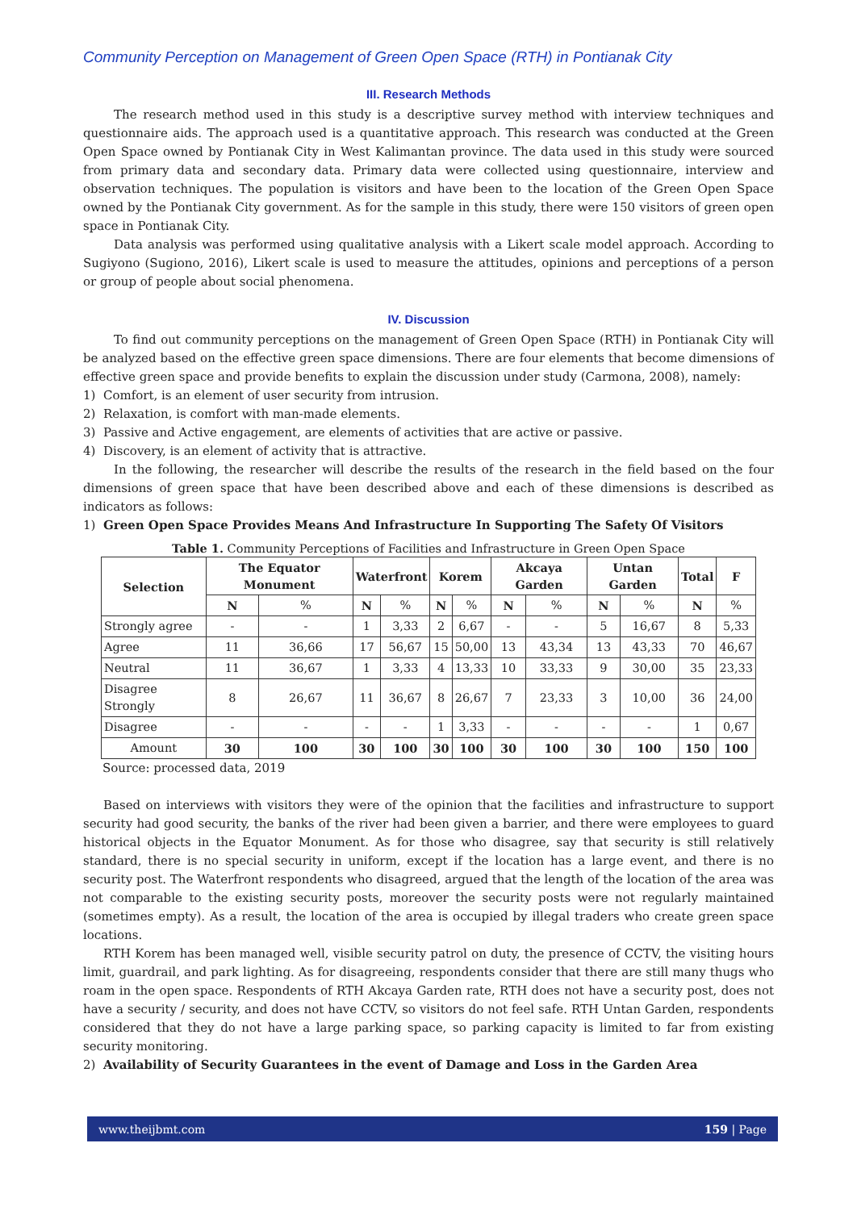Community Perception on Management of Green Open Space (RTH) in Pontianak City
III. Research Methods
The research method used in this study is a descriptive survey method with interview techniques and questionnaire aids. The approach used is a quantitative approach. This research was conducted at the Green Open Space owned by Pontianak City in West Kalimantan province. The data used in this study were sourced from primary data and secondary data. Primary data were collected using questionnaire, interview and observation techniques. The population is visitors and have been to the location of the Green Open Space owned by the Pontianak City government. As for the sample in this study, there were 150 visitors of green open space in Pontianak City.
Data analysis was performed using qualitative analysis with a Likert scale model approach. According to Sugiyono (Sugiono, 2016), Likert scale is used to measure the attitudes, opinions and perceptions of a person or group of people about social phenomena.
IV. Discussion
To find out community perceptions on the management of Green Open Space (RTH) in Pontianak City will be analyzed based on the effective green space dimensions. There are four elements that become dimensions of effective green space and provide benefits to explain the discussion under study (Carmona, 2008), namely:
1) Comfort, is an element of user security from intrusion.
2) Relaxation, is comfort with man-made elements.
3) Passive and Active engagement, are elements of activities that are active or passive.
4) Discovery, is an element of activity that is attractive.
In the following, the researcher will describe the results of the research in the field based on the four dimensions of green space that have been described above and each of these dimensions is described as indicators as follows:
1) Green Open Space Provides Means And Infrastructure In Supporting The Safety Of Visitors
Table 1. Community Perceptions of Facilities and Infrastructure in Green Open Space
| Selection | The Equator Monument | | Waterfront | | Korem | | Akcaya Garden | | Untan Garden | | Total | F |
| --- | --- | --- | --- | --- | --- | --- | --- | --- | --- | --- | --- | --- |
| | N | % | N | % | N | % | N | % | N | % | N | % |
| Strongly agree | - | - | 1 | 3,33 | 2 | 6,67 | - | - | 5 | 16,67 | 8 | 5,33 |
| Agree | 11 | 36,66 | 17 | 56,67 | 15 | 50,00 | 13 | 43,34 | 13 | 43,33 | 70 | 46,67 |
| Neutral | 11 | 36,67 | 1 | 3,33 | 4 | 13,33 | 10 | 33,33 | 9 | 30,00 | 35 | 23,33 |
| Disagree Strongly | 8 | 26,67 | 11 | 36,67 | 8 | 26,67 | 7 | 23,33 | 3 | 10,00 | 36 | 24,00 |
| Disagree | - | - | - | - | 1 | 3,33 | - | - | - | - | 1 | 0,67 |
| Amount | 30 | 100 | 30 | 100 | 30 | 100 | 30 | 100 | 30 | 100 | 150 | 100 |
Source: processed data, 2019
Based on interviews with visitors they were of the opinion that the facilities and infrastructure to support security had good security, the banks of the river had been given a barrier, and there were employees to guard historical objects in the Equator Monument. As for those who disagree, say that security is still relatively standard, there is no special security in uniform, except if the location has a large event, and there is no security post. The Waterfront respondents who disagreed, argued that the length of the location of the area was not comparable to the existing security posts, moreover the security posts were not regularly maintained (sometimes empty). As a result, the location of the area is occupied by illegal traders who create green space locations.
RTH Korem has been managed well, visible security patrol on duty, the presence of CCTV, the visiting hours limit, guardrail, and park lighting. As for disagreeing, respondents consider that there are still many thugs who roam in the open space. Respondents of RTH Akcaya Garden rate, RTH does not have a security post, does not have a security / security, and does not have CCTV, so visitors do not feel safe. RTH Untan Garden, respondents considered that they do not have a large parking space, so parking capacity is limited to far from existing security monitoring.
2) Availability of Security Guarantees in the event of Damage and Loss in the Garden Area
www.theijbmt.com 159 | Page